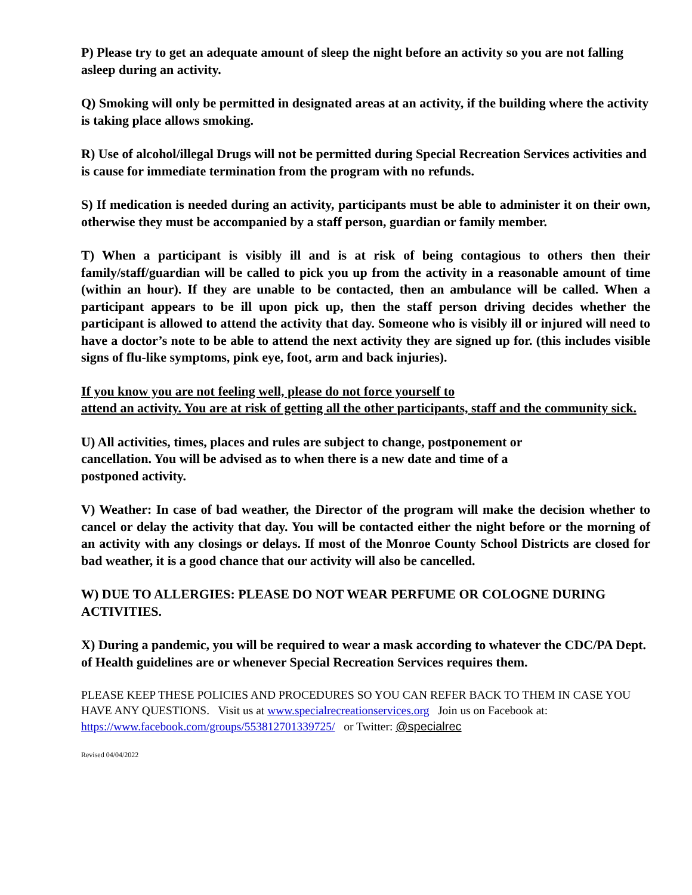P) Please try to get an adequate amount of sleep the night before an activity so you are not falling asleep during an activity.
Q) Smoking will only be permitted in designated areas at an activity, if the building where the activity is taking place allows smoking.
R) Use of alcohol/illegal Drugs will not be permitted during Special Recreation Services activities and is cause for immediate termination from the program with no refunds.
S) If medication is needed during an activity, participants must be able to administer it on their own, otherwise they must be accompanied by a staff person, guardian or family member.
T) When a participant is visibly ill and is at risk of being contagious to others then their family/staff/guardian will be called to pick you up from the activity in a reasonable amount of time (within an hour). If they are unable to be contacted, then an ambulance will be called. When a participant appears to be ill upon pick up, then the staff person driving decides whether the participant is allowed to attend the activity that day. Someone who is visibly ill or injured will need to have a doctor’s note to be able to attend the next activity they are signed up for. (this includes visible signs of flu-like symptoms, pink eye, foot, arm and back injuries).
If you know you are not feeling well, please do not force yourself to
attend an activity. You are at risk of getting all the other participants, staff and the community sick.
U) All activities, times, places and rules are subject to change, postponement or
cancellation. You will be advised as to when there is a new date and time of a
postponed activity.
V) Weather: In case of bad weather, the Director of the program will make the decision whether to cancel or delay the activity that day. You will be contacted either the night before or the morning of an activity with any closings or delays. If most of the Monroe County School Districts are closed for bad weather, it is a good chance that our activity will also be cancelled.
W) DUE TO ALLERGIES: PLEASE DO NOT WEAR PERFUME OR COLOGNE DURING ACTIVITIES.
X) During a pandemic, you will be required to wear a mask according to whatever the CDC/PA Dept. of Health guidelines are or whenever Special Recreation Services requires them.
PLEASE KEEP THESE POLICIES AND PROCEDURES SO YOU CAN REFER BACK TO THEM IN CASE YOU HAVE ANY QUESTIONS. Visit us at www.specialrecreationservices.org Join us on Facebook at: https://www.facebook.com/groups/553812701339725/ or Twitter: @specialrec
Revised 04/04/2022